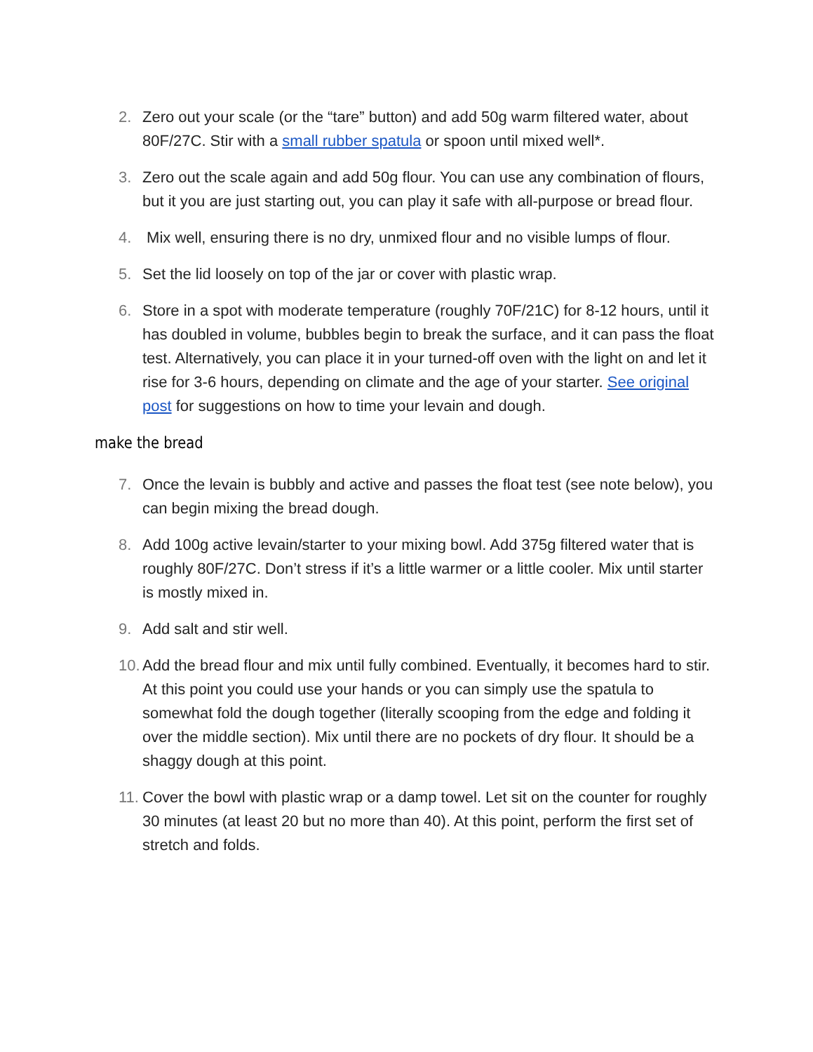2. Zero out your scale (or the “tare” button) and add 50g warm filtered water, about 80F/27C. Stir with a small rubber spatula or spoon until mixed well*.
3. Zero out the scale again and add 50g flour. You can use any combination of flours, but it you are just starting out, you can play it safe with all-purpose or bread flour.
4. Mix well, ensuring there is no dry, unmixed flour and no visible lumps of flour.
5. Set the lid loosely on top of the jar or cover with plastic wrap.
6. Store in a spot with moderate temperature (roughly 70F/21C) for 8-12 hours, until it has doubled in volume, bubbles begin to break the surface, and it can pass the float test. Alternatively, you can place it in your turned-off oven with the light on and let it rise for 3-6 hours, depending on climate and the age of your starter. See original post for suggestions on how to time your levain and dough.
make the bread
7. Once the levain is bubbly and active and passes the float test (see note below), you can begin mixing the bread dough.
8. Add 100g active levain/starter to your mixing bowl. Add 375g filtered water that is roughly 80F/27C. Don’t stress if it’s a little warmer or a little cooler. Mix until starter is mostly mixed in.
9. Add salt and stir well.
10. Add the bread flour and mix until fully combined. Eventually, it becomes hard to stir. At this point you could use your hands or you can simply use the spatula to somewhat fold the dough together (literally scooping from the edge and folding it over the middle section). Mix until there are no pockets of dry flour. It should be a shaggy dough at this point.
11. Cover the bowl with plastic wrap or a damp towel. Let sit on the counter for roughly 30 minutes (at least 20 but no more than 40). At this point, perform the first set of stretch and folds.